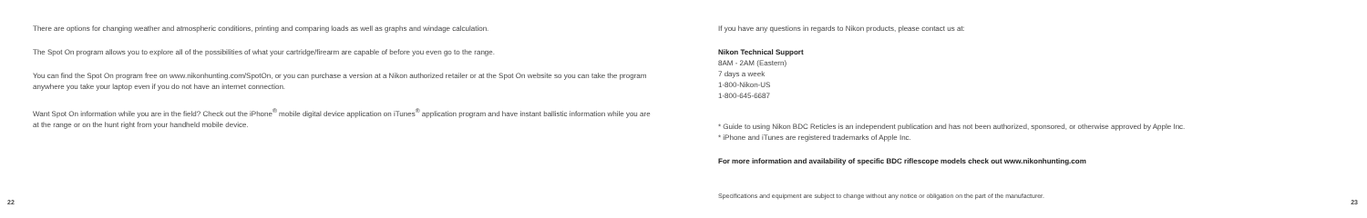There are options for changing weather and atmospheric conditions, printing and comparing loads as well as graphs and windage calculation.
The Spot On program allows you to explore all of the possibilities of what your cartridge/firearm are capable of before you even go to the range.
You can find the Spot On program free on www.nikonhunting.com/SpotOn, or you can purchase a version at a Nikon authorized retailer or at the Spot On website so you can take the program anywhere you take your laptop even if you do not have an internet connection.
Want Spot On information while you are in the field? Check out the iPhone<sup>®</sup> mobile digital device application on iTunes<sup>®</sup> application program and have instant ballistic information while you are at the range or on the hunt right from your handheld mobile device.
22
If you have any questions in regards to Nikon products, please contact us at:
Nikon Technical Support
8AM - 2AM (Eastern)
7 days a week
1-800-Nikon-US
1-800-645-6687
* Guide to using Nikon BDC Reticles is an independent publication and has not been authorized, sponsored, or otherwise approved by Apple Inc.
* iPhone and iTunes are registered trademarks of Apple Inc.
For more information and availability of specific BDC riflescope models check out www.nikonhunting.com
Specifications and equipment are subject to change without any notice or obligation on the part of the manufacturer.
23